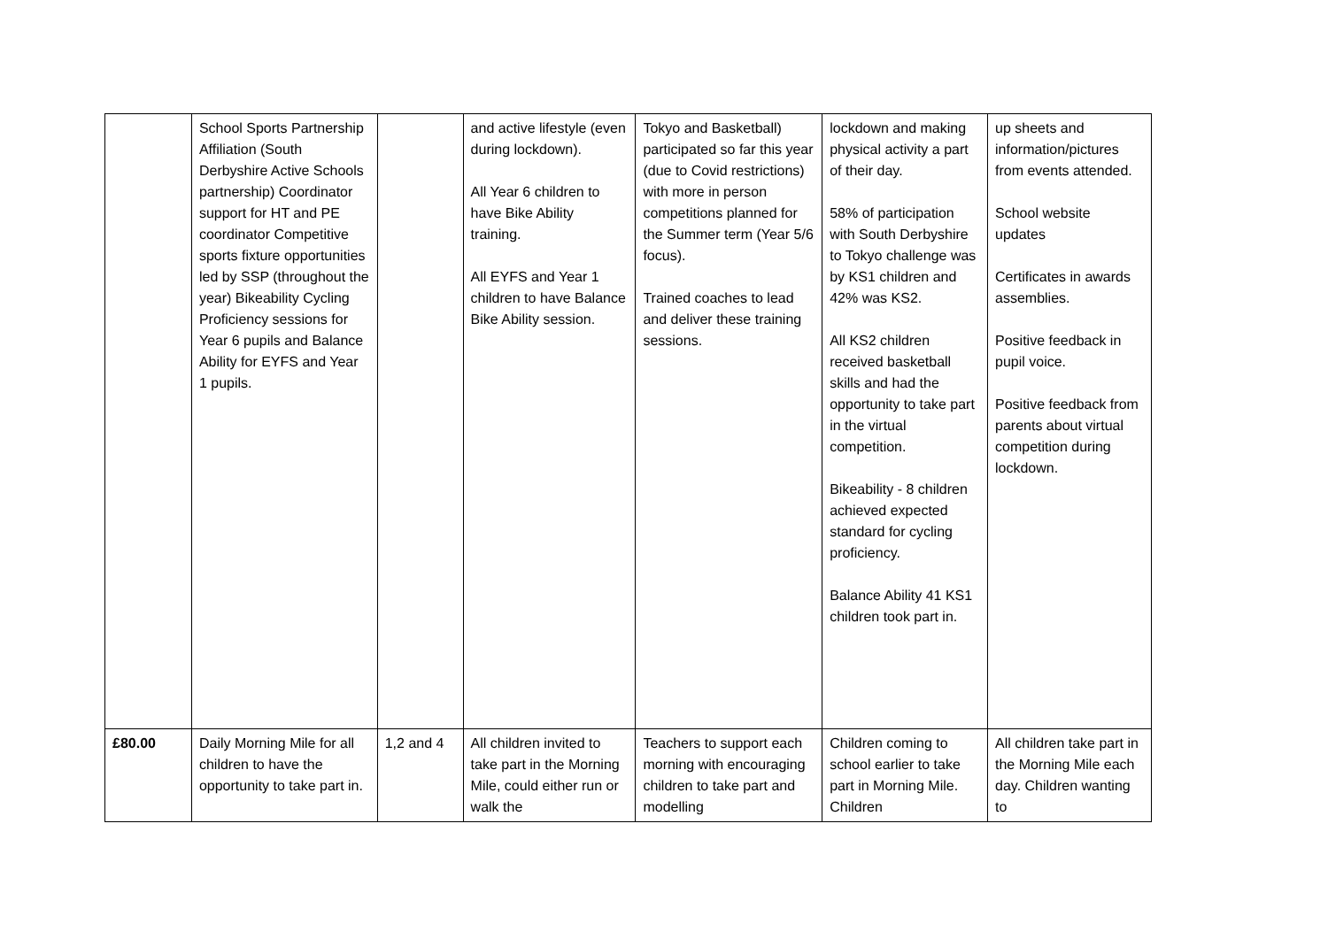| | School Sports Partnership Affiliation (South Derbyshire Active Schools partnership) Coordinator support for HT and PE coordinator Competitive sports fixture opportunities led by SSP (throughout the year) Bikeability Cycling Proficiency sessions for Year 6 pupils and Balance Ability for EYFS and Year 1 pupils. | | and active lifestyle (even during lockdown). All Year 6 children to have Bike Ability training. All EYFS and Year 1 children to have Balance Bike Ability session. | Tokyo and Basketball) participated so far this year (due to Covid restrictions) with more in person competitions planned for the Summer term (Year 5/6 focus). Trained coaches to lead and deliver these training sessions. | lockdown and making physical activity a part of their day. 58% of participation with South Derbyshire to Tokyo challenge was by KS1 children and 42% was KS2. All KS2 children received basketball skills and had the opportunity to take part in the virtual competition. Bikeability - 8 children achieved expected standard for cycling proficiency. Balance Ability 41 KS1 children took part in. | up sheets and information/pictures from events attended. School website updates Certificates in awards assemblies. Positive feedback in pupil voice. Positive feedback from parents about virtual competition during lockdown. |
| £80.00 | Daily Morning Mile for all children to have the opportunity to take part in. | 1,2 and 4 | All children invited to take part in the Morning Mile, could either run or walk the | Teachers to support each morning with encouraging children to take part and modelling | Children coming to school earlier to take part in Morning Mile. Children | All children take part in the Morning Mile each day. Children wanting to |